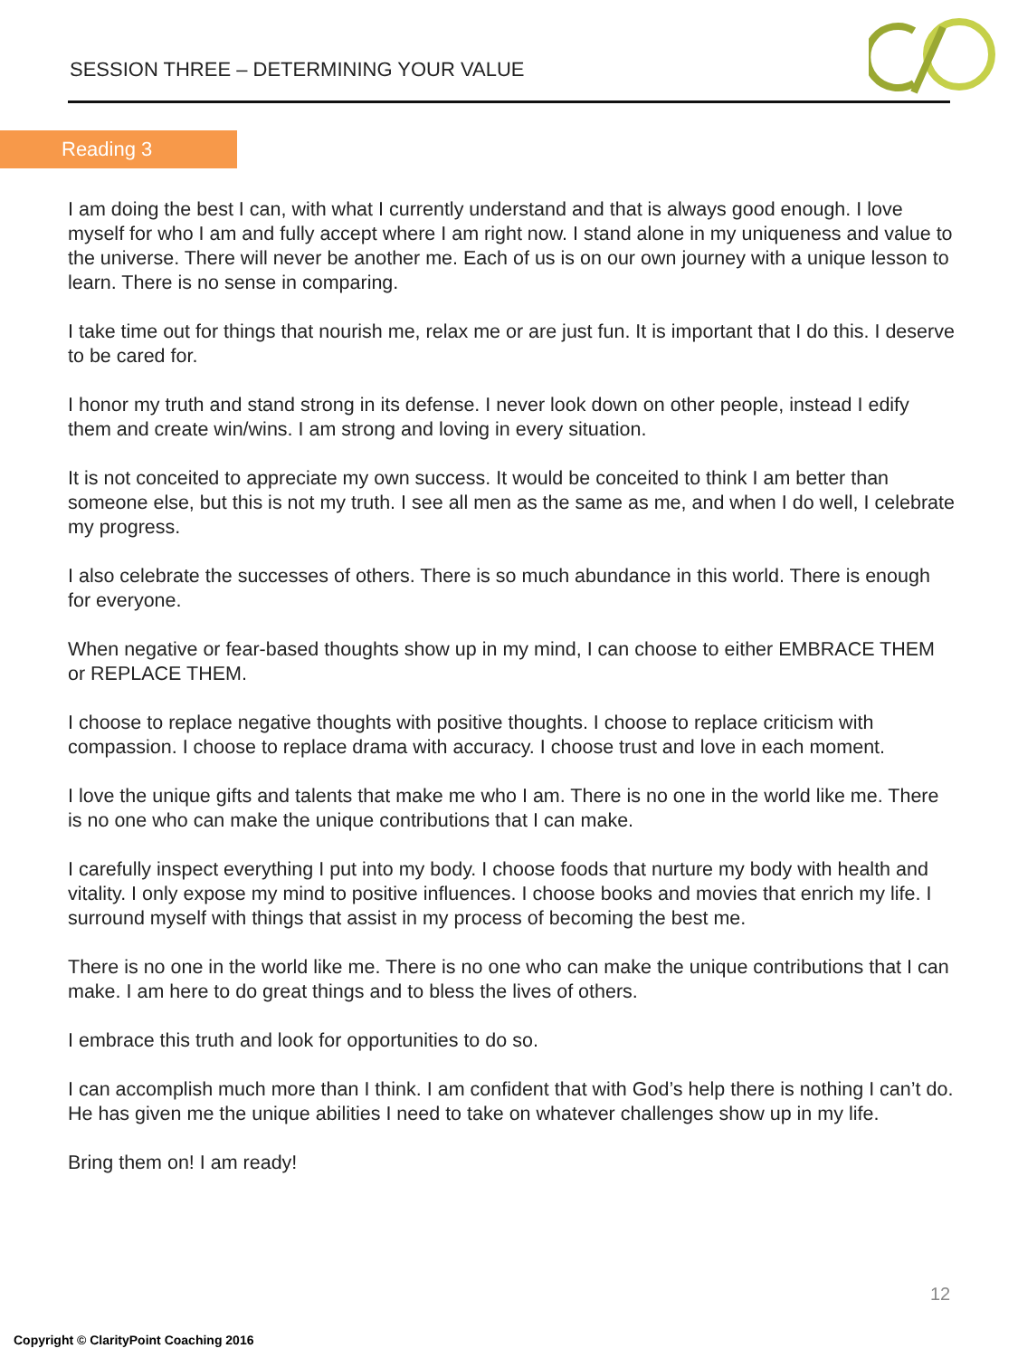SESSION THREE – DETERMINING YOUR VALUE
Reading 3
I am doing the best I can, with what I currently understand and that is always good enough. I love myself for who I am and fully accept where I am right now. I stand alone in my uniqueness and value to the universe. There will never be another me. Each of us is on our own journey with a unique lesson to learn. There is no sense in comparing.
I take time out for things that nourish me, relax me or are just fun. It is important that I do this. I deserve to be cared for.
I honor my truth and stand strong in its defense. I never look down on other people, instead I edify them and create win/wins. I am strong and loving in every situation.
It is not conceited to appreciate my own success. It would be conceited to think I am better than someone else, but this is not my truth. I see all men as the same as me, and when I do well, I celebrate my progress.
I also celebrate the successes of others. There is so much abundance in this world. There is enough for everyone.
When negative or fear-based thoughts show up in my mind, I can choose to either EMBRACE THEM or REPLACE THEM.
I choose to replace negative thoughts with positive thoughts. I choose to replace criticism with compassion. I choose to replace drama with accuracy. I choose trust and love in each moment.
I love the unique gifts and talents that make me who I am. There is no one in the world like me. There is no one who can make the unique contributions that I can make.
I carefully inspect everything I put into my body. I choose foods that nurture my body with health and vitality. I only expose my mind to positive influences. I choose books and movies that enrich my life. I surround myself with things that assist in my process of becoming the best me.
There is no one in the world like me. There is no one who can make the unique contributions that I can make. I am here to do great things and to bless the lives of others.
I embrace this truth and look for opportunities to do so.
I can accomplish much more than I think. I am confident that with God’s help there is nothing I can’t do. He has given me the unique abilities I need to take on whatever challenges show up in my life.
Bring them on! I am ready!
12
Copyright © ClarityPoint Coaching 2016